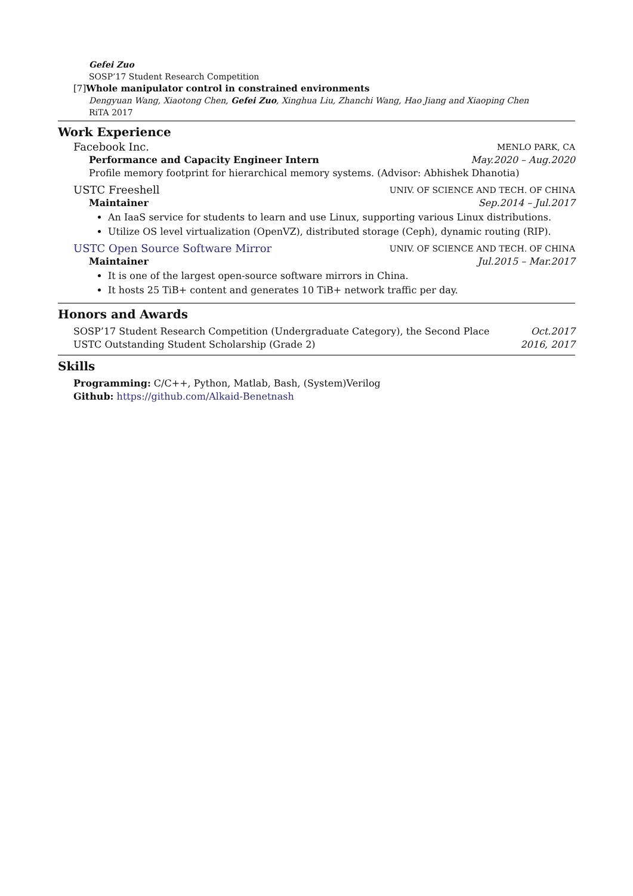Gefei Zuo
SOSP’17 Student Research Competition
[7]Whole manipulator control in constrained environments
Dengyuan Wang, Xiaotong Chen, Gefei Zuo, Xinghua Liu, Zhanchi Wang, Hao Jiang and Xiaoping Chen
RiTA 2017
Work Experience
Facebook Inc. MENLO PARK, CA
Performance and Capacity Engineer Intern May.2020 – Aug.2020
Profile memory footprint for hierarchical memory systems. (Advisor: Abhishek Dhanotia)
USTC Freeshell UNIV. OF SCIENCE AND TECH. OF CHINA
Maintainer Sep.2014 – Jul.2017
An IaaS service for students to learn and use Linux, supporting various Linux distributions.
Utilize OS level virtualization (OpenVZ), distributed storage (Ceph), dynamic routing (RIP).
USTC Open Source Software Mirror UNIV. OF SCIENCE AND TECH. OF CHINA
Maintainer Jul.2015 – Mar.2017
It is one of the largest open-source software mirrors in China.
It hosts 25 TiB+ content and generates 10 TiB+ network traffic per day.
Honors and Awards
SOSP’17 Student Research Competition (Undergraduate Category), the Second Place Oct.2017
USTC Outstanding Student Scholarship (Grade 2) 2016, 2017
Skills
Programming: C/C++, Python, Matlab, Bash, (System)Verilog
Github: https://github.com/Alkaid-Benetnash